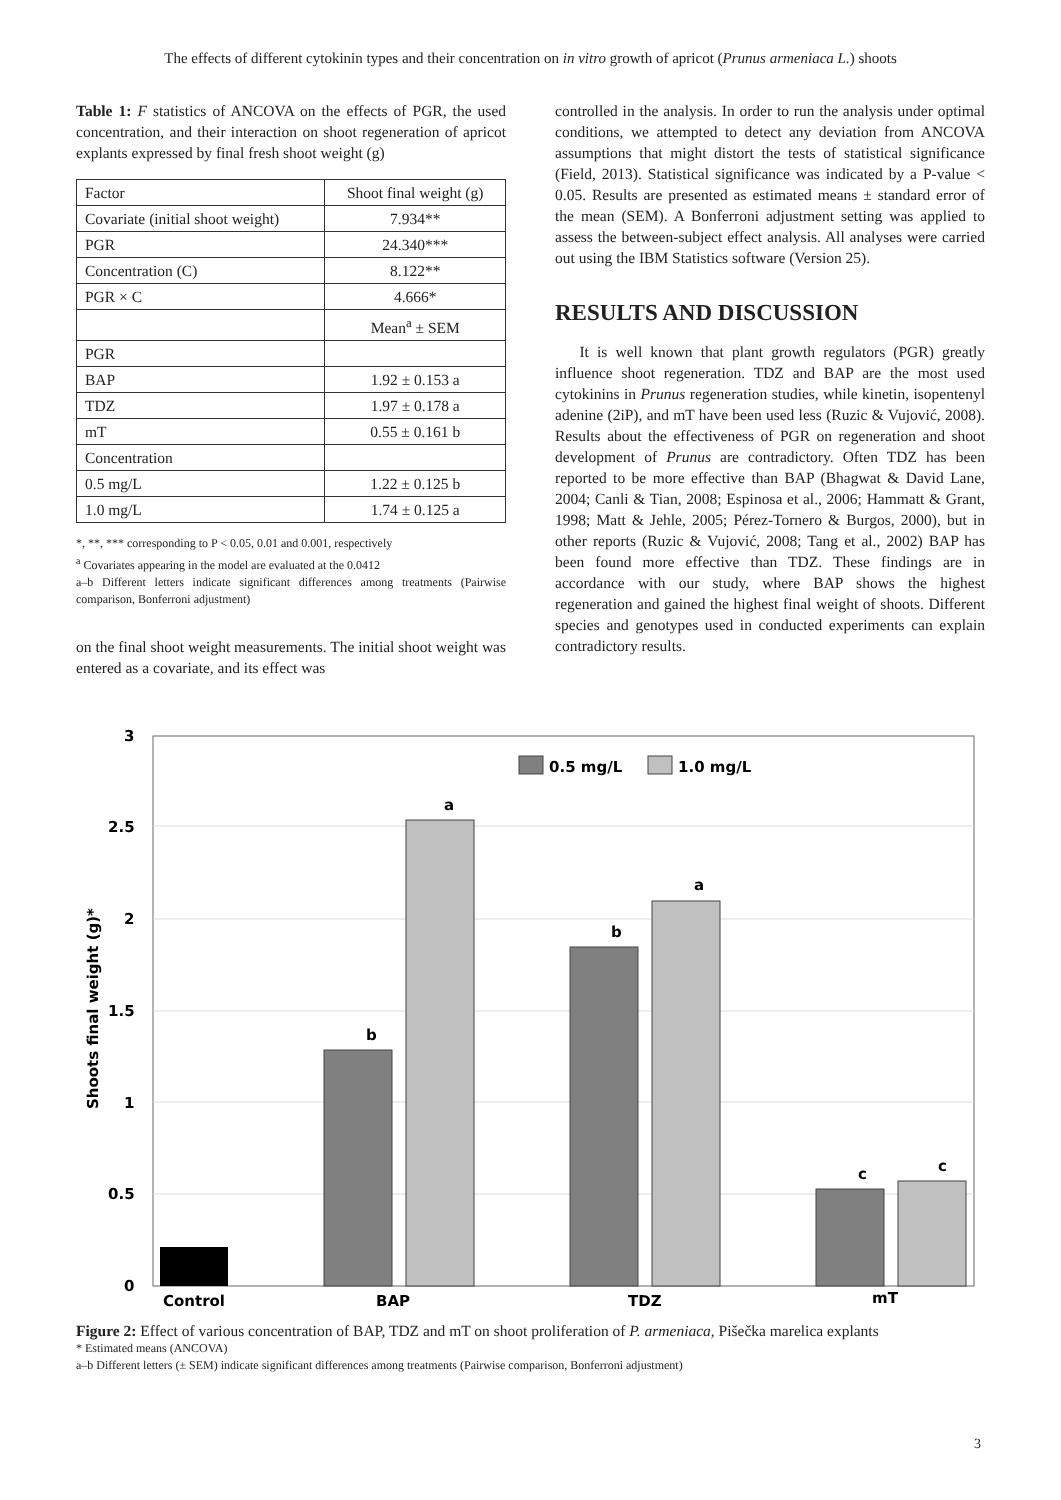The effects of different cytokinin types and their concentration on in vitro growth of apricot (Prunus armeniaca L.) shoots
Table 1: F statistics of ANCOVA on the effects of PGR, the used concentration, and their interaction on shoot regeneration of apricot explants expressed by final fresh shoot weight (g)
| Factor | Shoot final weight (g) |
| Covariate (initial shoot weight) | 7.934** |
| PGR | 24.340*** |
| Concentration (C) | 8.122** |
| PGR × C | 4.666* |
| | Mean<sup>a</sup> ± SEM |
| PGR | |
| BAP | 1.92 ± 0.153 a |
| TDZ | 1.97 ± 0.178 a |
| mT | 0.55 ± 0.161 b |
| Concentration | |
| 0.5 mg/L | 1.22 ± 0.125 b |
| 1.0 mg/L | 1.74 ± 0.125 a |
*, **, *** corresponding to P < 0.05, 0.01 and 0.001, respectively
<sup>a</sup> Covariates appearing in the model are evaluated at the 0.0412
a–b Different letters indicate significant differences among treatments (Pairwise comparison, Bonferroni adjustment)
on the final shoot weight measurements. The initial shoot weight was entered as a covariate, and its effect was
controlled in the analysis. In order to run the analysis under optimal conditions, we attempted to detect any deviation from ANCOVA assumptions that might distort the tests of statistical significance (Field, 2013). Statistical significance was indicated by a P-value < 0.05. Results are presented as estimated means ± standard error of the mean (SEM). A Bonferroni adjustment setting was applied to assess the between-subject effect analysis. All analyses were carried out using the IBM Statistics software (Version 25).
RESULTS AND DISCUSSION
It is well known that plant growth regulators (PGR) greatly influence shoot regeneration. TDZ and BAP are the most used cytokinins in Prunus regeneration studies, while kinetin, isopentenyl adenine (2iP), and mT have been used less (Ruzic & Vujović, 2008). Results about the effectiveness of PGR on regeneration and shoot development of Prunus are contradictory. Often TDZ has been reported to be more effective than BAP (Bhagwat & David Lane, 2004; Canli & Tian, 2008; Espinosa et al., 2006; Hammatt & Grant, 1998; Matt & Jehle, 2005; Pérez-Tornero & Burgos, 2000), but in other reports (Ruzic & Vujović, 2008; Tang et al., 2002) BAP has been found more effective than TDZ. These findings are in accordance with our study, where BAP shows the highest regeneration and gained the highest final weight of shoots. Different species and genotypes used in conducted experiments can explain contradictory results.
3
2.5
2
1.5
1
0.5
0
Shoots final weight (g)*
b
a
b
a
c
c
0.5 mg/L
1.0 mg/L
Control
BAP
TDZ
mT
Figure 2: Effect of various concentration of BAP, TDZ and mT on shoot proliferation of P. armeniaca, Pišečka marelica explants
* Estimated means (ANCOVA)
a–b Different letters (± SEM) indicate significant differences among treatments (Pairwise comparison, Bonferroni adjustment)
3